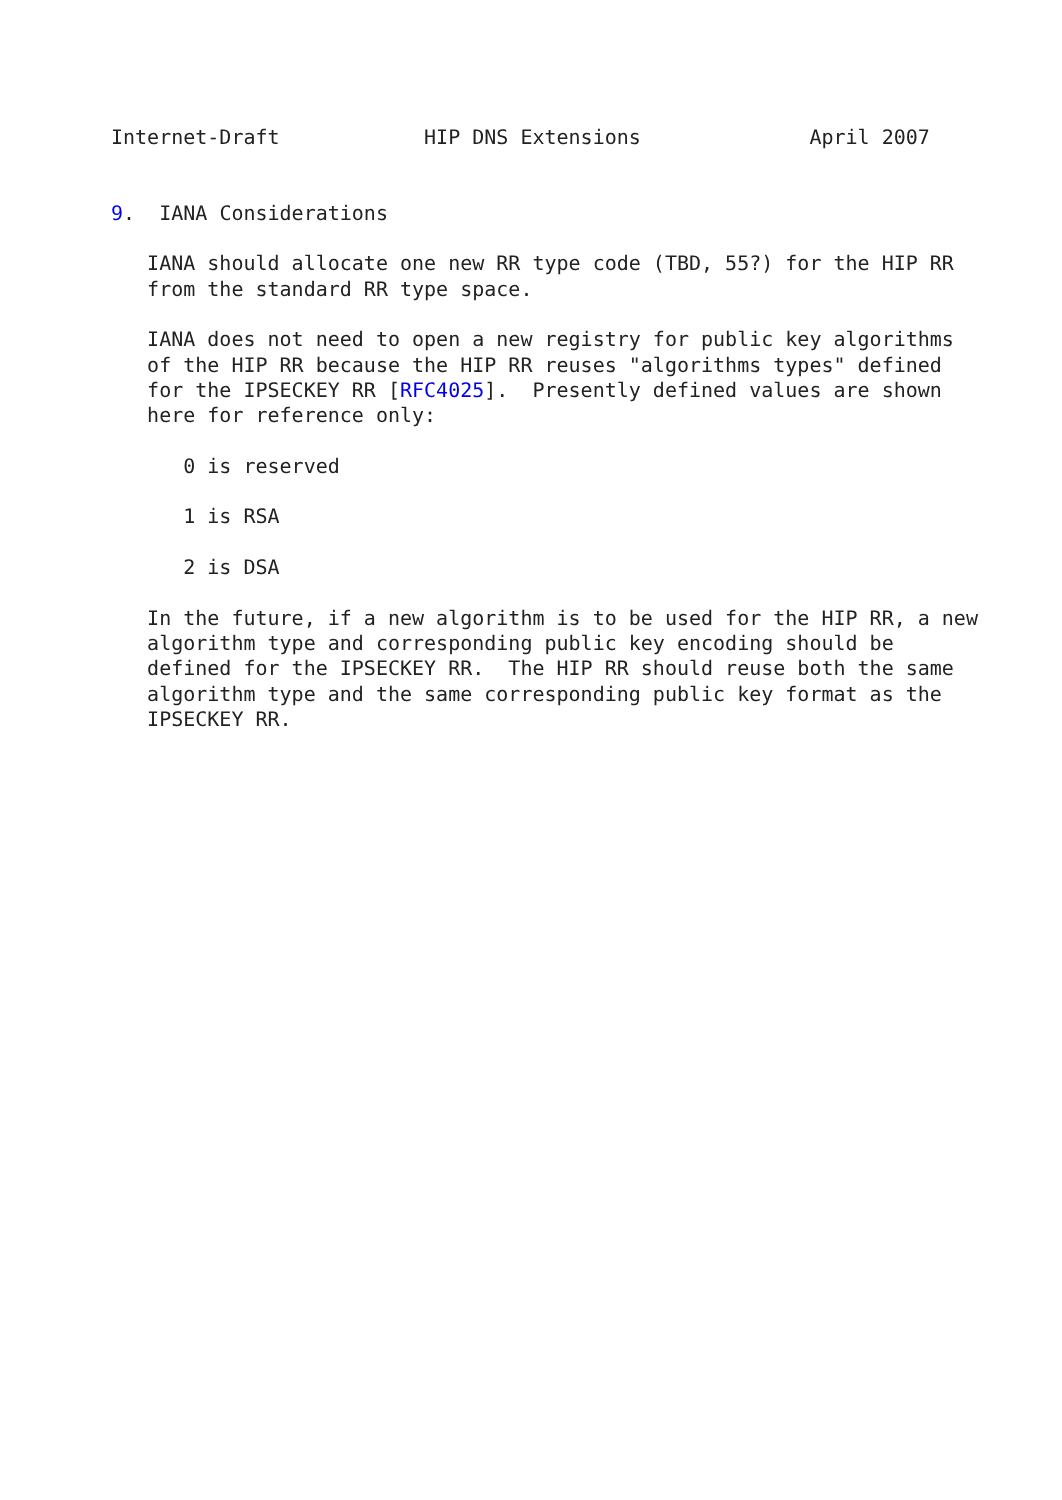Internet-Draft            HIP DNS Extensions              April 2007


9.  IANA Considerations

   IANA should allocate one new RR type code (TBD, 55?) for the HIP RR
   from the standard RR type space.

   IANA does not need to open a new registry for public key algorithms
   of the HIP RR because the HIP RR reuses "algorithms types" defined
   for the IPSECKEY RR [RFC4025].  Presently defined values are shown
   here for reference only:

      0 is reserved

      1 is RSA

      2 is DSA

   In the future, if a new algorithm is to be used for the HIP RR, a new
   algorithm type and corresponding public key encoding should be
   defined for the IPSECKEY RR.  The HIP RR should reuse both the same
   algorithm type and the same corresponding public key format as the
   IPSECKEY RR.